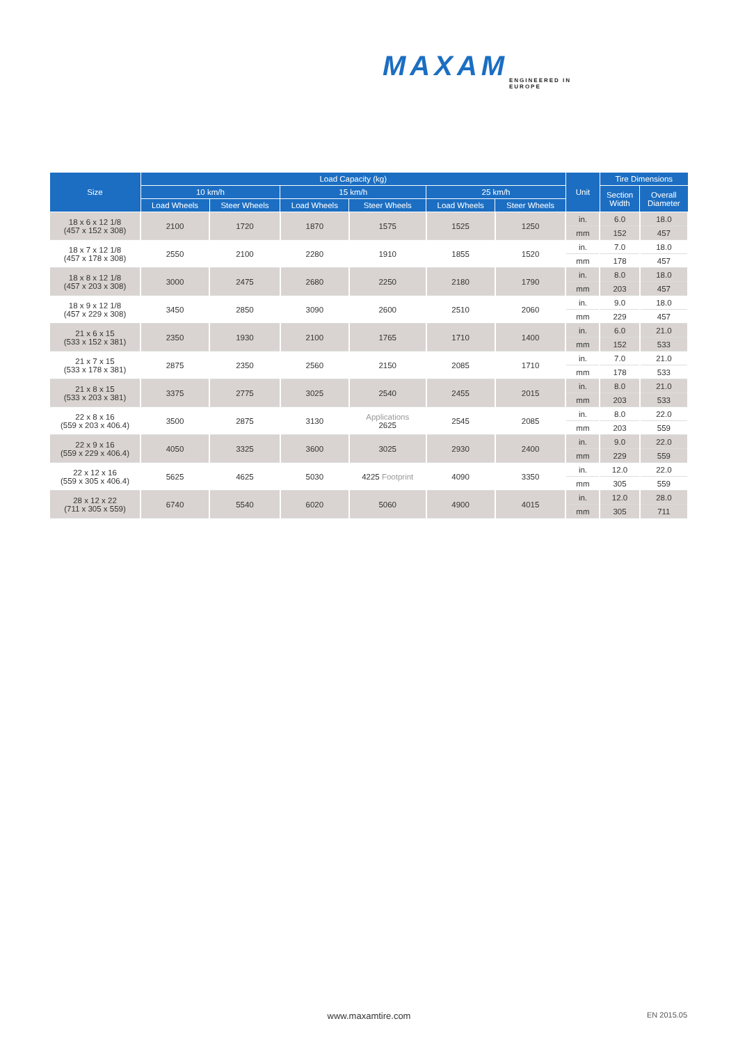MAXAM
ENGINEERED IN EUROPE
| Size | Load Capacity (kg) | | | | | | Unit | Tire Dimensions | |
| --- | --- | --- | --- | --- | --- | --- | --- | --- | --- |
| | 10 km/h | | 15 km/h | | 25 km/h | | | Section Width | Overall Diameter |
| | Load Wheels | Steer Wheels | Load Wheels | Steer Wheels | Load Wheels | Steer Wheels | | | |
| 18 x 6 x 12 1/8 (457 x 152 x 308) | 2100 | 1720 | 1870 | 1575 | 1525 | 1250 | in. | 6.0 | 18.0 |
| | | | | | | | mm | 152 | 457 |
| 18 x 7 x 12 1/8 (457 x 178 x 308) | 2550 | 2100 | 2280 | 1910 | 1855 | 1520 | in. | 7.0 | 18.0 |
| | | | | | | | mm | 178 | 457 |
| 18 x 8 x 12 1/8 (457 x 203 x 308) | 3000 | 2475 | 2680 | 2250 | 2180 | 1790 | in. | 8.0 | 18.0 |
| | | | | | | | mm | 203 | 457 |
| 18 x 9 x 12 1/8 (457 x 229 x 308) | 3450 | 2850 | 3090 | 2600 | 2510 | 2060 | in. | 9.0 | 18.0 |
| | | | | | | | mm | 229 | 457 |
| 21 x 6 x 15 (533 x 152 x 381) | 2350 | 1930 | 2100 | 1765 | 1710 | 1400 | in. | 6.0 | 21.0 |
| | | | | | | | mm | 152 | 533 |
| 21 x 7 x 15 (533 x 178 x 381) | 2875 | 2350 | 2560 | 2150 | 2085 | 1710 | in. | 7.0 | 21.0 |
| | | | | | | | mm | 178 | 533 |
| 21 x 8 x 15 (533 x 203 x 381) | 3375 | 2775 | 3025 | 2540 | 2455 | 2015 | in. | 8.0 | 21.0 |
| | | | | | | | mm | 203 | 533 |
| 22 x 8 x 16 (559 x 203 x 406.4) | 3500 | 2875 | 3130 | Applications 2625 | 2545 | 2085 | in. | 8.0 | 22.0 |
| | | | | | | | mm | 203 | 559 |
| 22 x 9 x 16 (559 x 229 x 406.4) | 4050 | 3325 | 3600 | 3025 | 2930 | 2400 | in. | 9.0 | 22.0 |
| | | | | | | | mm | 229 | 559 |
| 22 x 12 x 16 (559 x 305 x 406.4) | 5625 | 4625 | 5030 | 4225 Footprint | 4090 | 3350 | in. | 12.0 | 22.0 |
| | | | | | | | mm | 305 | 559 |
| 28 x 12 x 22 (711 x 305 x 559) | 6740 | 5540 | 6020 | 5060 | 4900 | 4015 | in. | 12.0 | 28.0 |
| | | | | | | | mm | 305 | 711 |
www.maxamtire.com EN 2015.05